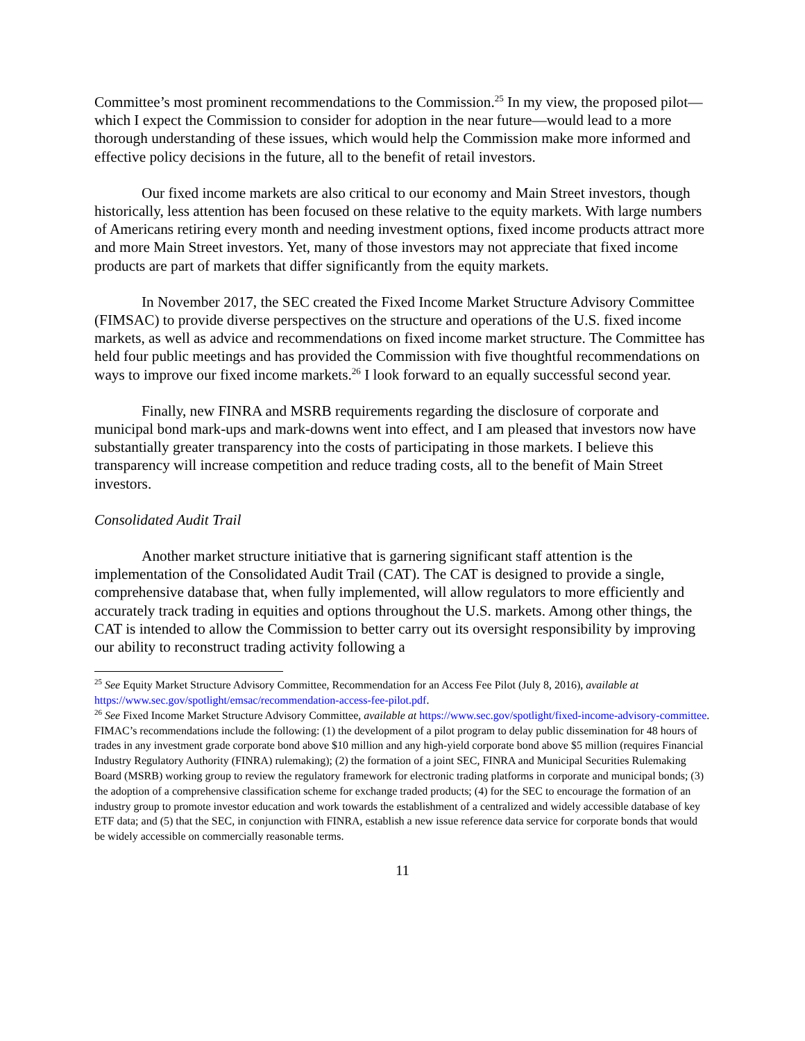Committee’s most prominent recommendations to the Commission.<sup>25</sup> In my view, the proposed pilot—which I expect the Commission to consider for adoption in the near future—would lead to a more thorough understanding of these issues, which would help the Commission make more informed and effective policy decisions in the future, all to the benefit of retail investors.
Our fixed income markets are also critical to our economy and Main Street investors, though historically, less attention has been focused on these relative to the equity markets. With large numbers of Americans retiring every month and needing investment options, fixed income products attract more and more Main Street investors. Yet, many of those investors may not appreciate that fixed income products are part of markets that differ significantly from the equity markets.
In November 2017, the SEC created the Fixed Income Market Structure Advisory Committee (FIMSAC) to provide diverse perspectives on the structure and operations of the U.S. fixed income markets, as well as advice and recommendations on fixed income market structure. The Committee has held four public meetings and has provided the Commission with five thoughtful recommendations on ways to improve our fixed income markets.<sup>26</sup> I look forward to an equally successful second year.
Finally, new FINRA and MSRB requirements regarding the disclosure of corporate and municipal bond mark-ups and mark-downs went into effect, and I am pleased that investors now have substantially greater transparency into the costs of participating in those markets. I believe this transparency will increase competition and reduce trading costs, all to the benefit of Main Street investors.
Consolidated Audit Trail
Another market structure initiative that is garnering significant staff attention is the implementation of the Consolidated Audit Trail (CAT). The CAT is designed to provide a single, comprehensive database that, when fully implemented, will allow regulators to more efficiently and accurately track trading in equities and options throughout the U.S. markets. Among other things, the CAT is intended to allow the Commission to better carry out its oversight responsibility by improving our ability to reconstruct trading activity following a
<sup>25</sup> See Equity Market Structure Advisory Committee, Recommendation for an Access Fee Pilot (July 8, 2016), available at https://www.sec.gov/spotlight/emsac/recommendation-access-fee-pilot.pdf.
<sup>26</sup> See Fixed Income Market Structure Advisory Committee, available at https://www.sec.gov/spotlight/fixed-income-advisory-committee. FIMAC’s recommendations include the following: (1) the development of a pilot program to delay public dissemination for 48 hours of trades in any investment grade corporate bond above $10 million and any high-yield corporate bond above $5 million (requires Financial Industry Regulatory Authority (FINRA) rulemaking); (2) the formation of a joint SEC, FINRA and Municipal Securities Rulemaking Board (MSRB) working group to review the regulatory framework for electronic trading platforms in corporate and municipal bonds; (3) the adoption of a comprehensive classification scheme for exchange traded products; (4) for the SEC to encourage the formation of an industry group to promote investor education and work towards the establishment of a centralized and widely accessible database of key ETF data; and (5) that the SEC, in conjunction with FINRA, establish a new issue reference data service for corporate bonds that would be widely accessible on commercially reasonable terms.
11